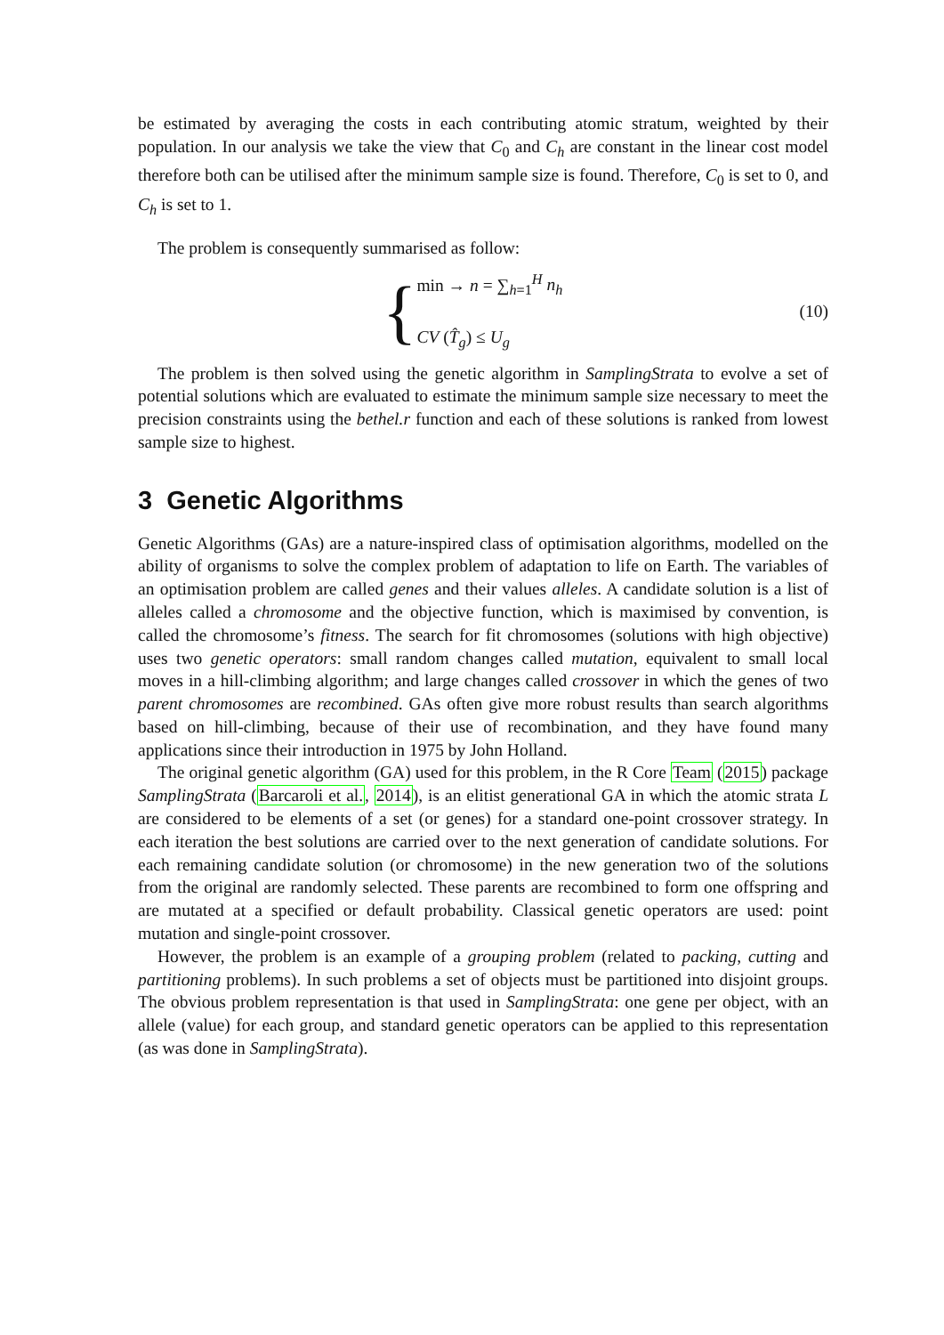be estimated by averaging the costs in each contributing atomic stratum, weighted by their population. In our analysis we take the view that C<sub>0</sub> and C<sub>h</sub> are constant in the linear cost model therefore both can be utilised after the minimum sample size is found. Therefore, C<sub>0</sub> is set to 0, and C<sub>h</sub> is set to 1.
The problem is consequently summarised as follow:
{
min → n = ∑<sub>h=1</sub><sup>H</sup> n<sub>h</sub>
CV (T̂<sub>g</sub>) ≤ U<sub>g</sub>
(10)
The problem is then solved using the genetic algorithm in SamplingStrata to evolve a set of potential solutions which are evaluated to estimate the minimum sample size necessary to meet the precision constraints using the bethel.r function and each of these solutions is ranked from lowest sample size to highest.
3 Genetic Algorithms
Genetic Algorithms (GAs) are a nature-inspired class of optimisation algorithms, modelled on the ability of organisms to solve the complex problem of adaptation to life on Earth. The variables of an optimisation problem are called genes and their values alleles. A candidate solution is a list of alleles called a chromosome and the objective function, which is maximised by convention, is called the chromosome’s fitness. The search for fit chromosomes (solutions with high objective) uses two genetic operators: small random changes called mutation, equivalent to small local moves in a hill-climbing algorithm; and large changes called crossover in which the genes of two parent chromosomes are recombined. GAs often give more robust results than search algorithms based on hill-climbing, because of their use of recombination, and they have found many applications since their introduction in 1975 by John Holland.
The original genetic algorithm (GA) used for this problem, in the R Core Team (2015) package SamplingStrata (Barcaroli et al., 2014), is an elitist generational GA in which the atomic strata L are considered to be elements of a set (or genes) for a standard one-point crossover strategy. In each iteration the best solutions are carried over to the next generation of candidate solutions. For each remaining candidate solution (or chromosome) in the new generation two of the solutions from the original are randomly selected. These parents are recombined to form one offspring and are mutated at a specified or default probability. Classical genetic operators are used: point mutation and single-point crossover.
However, the problem is an example of a grouping problem (related to packing, cutting and partitioning problems). In such problems a set of objects must be partitioned into disjoint groups. The obvious problem representation is that used in SamplingStrata: one gene per object, with an allele (value) for each group, and standard genetic operators can be applied to this representation (as was done in SamplingStrata).